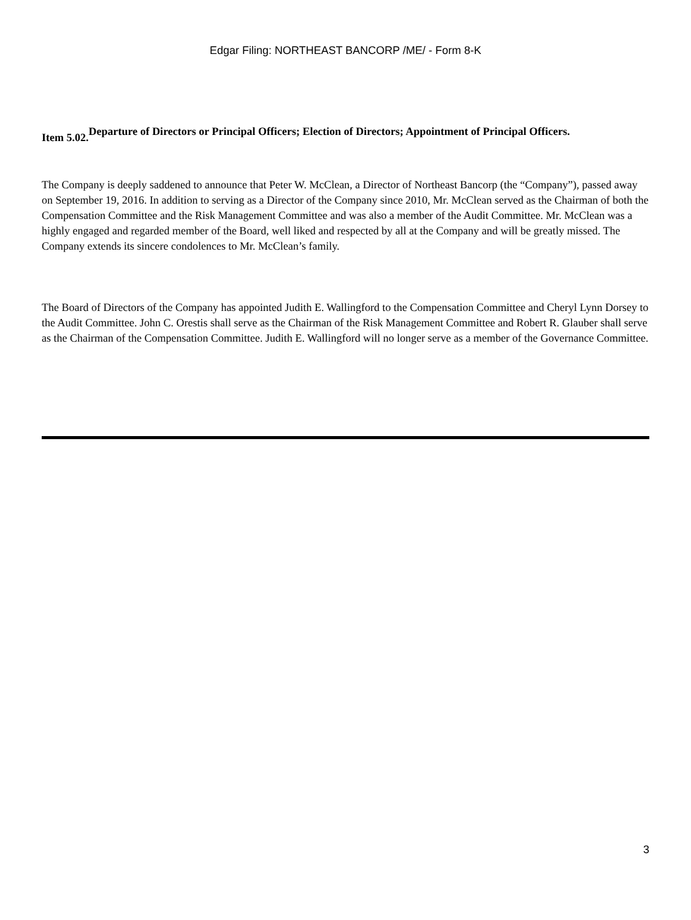Edgar Filing: NORTHEAST BANCORP /ME/ - Form 8-K
Item 5.02.
Departure of Directors or Principal Officers; Election of Directors; Appointment of Principal Officers.
The Company is deeply saddened to announce that Peter W. McClean, a Director of Northeast Bancorp (the “Company”), passed away on September 19, 2016. In addition to serving as a Director of the Company since 2010, Mr. McClean served as the Chairman of both the Compensation Committee and the Risk Management Committee and was also a member of the Audit Committee. Mr. McClean was a highly engaged and regarded member of the Board, well liked and respected by all at the Company and will be greatly missed. The Company extends its sincere condolences to Mr. McClean’s family.
The Board of Directors of the Company has appointed Judith E. Wallingford to the Compensation Committee and Cheryl Lynn Dorsey to the Audit Committee. John C. Orestis shall serve as the Chairman of the Risk Management Committee and Robert R. Glauber shall serve as the Chairman of the Compensation Committee. Judith E. Wallingford will no longer serve as a member of the Governance Committee.
3